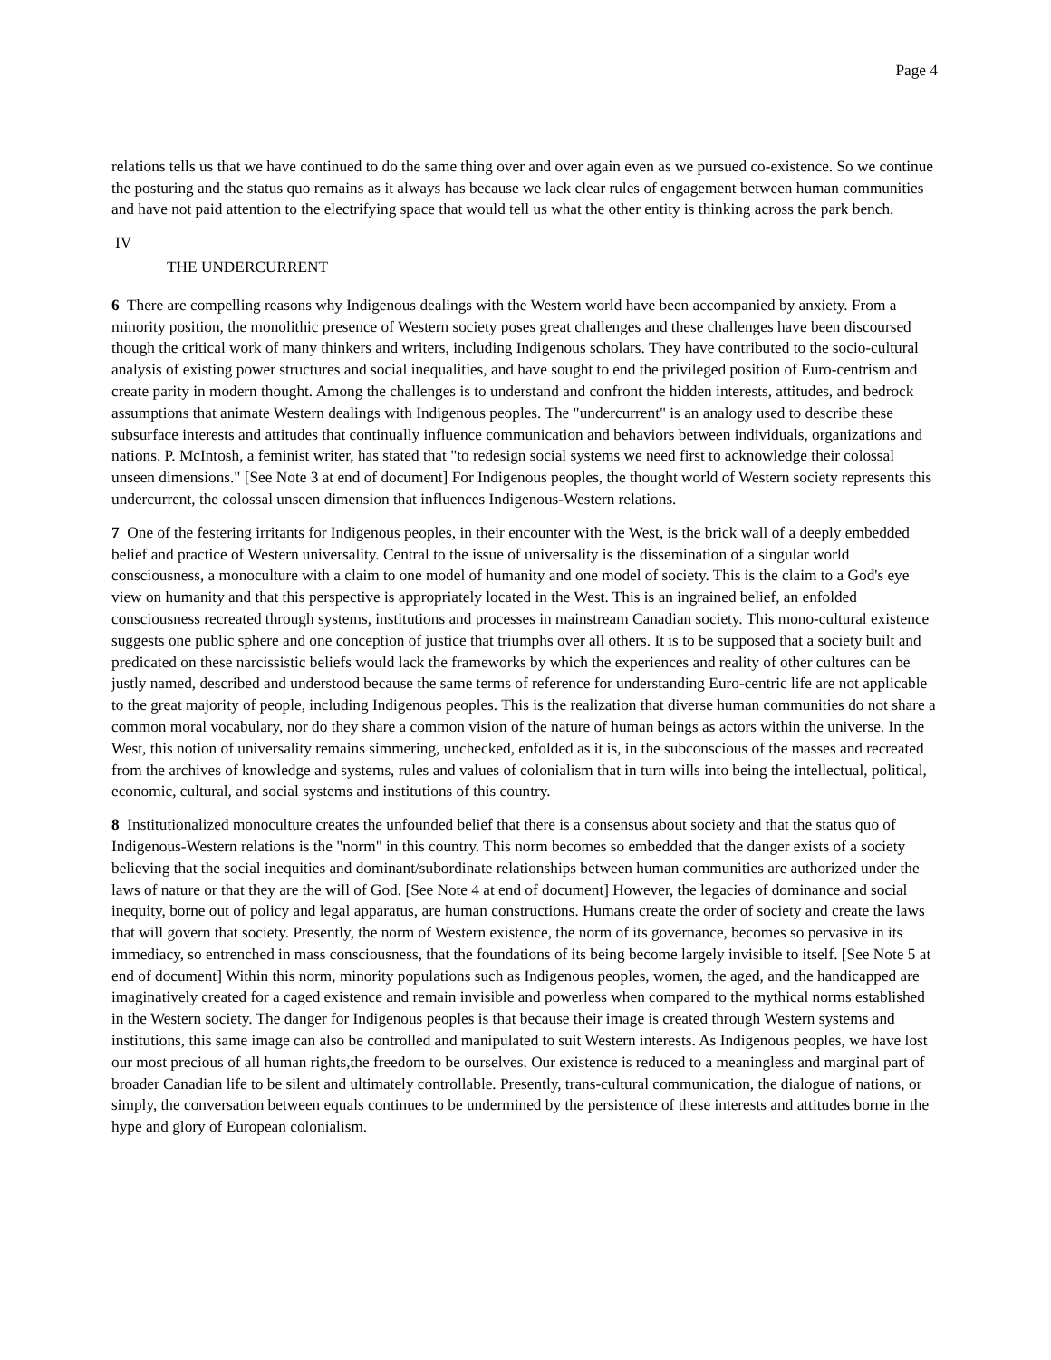Page 4
relations tells us that we have continued to do the same thing over and over again even as we pursued co-existence. So we continue the posturing and the status quo remains as it always has because we lack clear rules of engagement between human communities and have not paid attention to the electrifying space that would tell us what the other entity is thinking across the park bench.
IV
THE UNDERCURRENT
6 There are compelling reasons why Indigenous dealings with the Western world have been accompanied by anxiety. From a minority position, the monolithic presence of Western society poses great challenges and these challenges have been discoursed though the critical work of many thinkers and writers, including Indigenous scholars. They have contributed to the socio-cultural analysis of existing power structures and social inequalities, and have sought to end the privileged position of Euro-centrism and create parity in modern thought. Among the challenges is to understand and confront the hidden interests, attitudes, and bedrock assumptions that animate Western dealings with Indigenous peoples. The "undercurrent" is an analogy used to describe these subsurface interests and attitudes that continually influence communication and behaviors between individuals, organizations and nations. P. McIntosh, a feminist writer, has stated that "to redesign social systems we need first to acknowledge their colossal unseen dimensions." [See Note 3 at end of document] For Indigenous peoples, the thought world of Western society represents this undercurrent, the colossal unseen dimension that influences Indigenous-Western relations.
7 One of the festering irritants for Indigenous peoples, in their encounter with the West, is the brick wall of a deeply embedded belief and practice of Western universality. Central to the issue of universality is the dissemination of a singular world consciousness, a monoculture with a claim to one model of humanity and one model of society. This is the claim to a God's eye view on humanity and that this perspective is appropriately located in the West. This is an ingrained belief, an enfolded consciousness recreated through systems, institutions and processes in mainstream Canadian society. This mono-cultural existence suggests one public sphere and one conception of justice that triumphs over all others. It is to be supposed that a society built and predicated on these narcissistic beliefs would lack the frameworks by which the experiences and reality of other cultures can be justly named, described and understood because the same terms of reference for understanding Euro-centric life are not applicable to the great majority of people, including Indigenous peoples. This is the realization that diverse human communities do not share a common moral vocabulary, nor do they share a common vision of the nature of human beings as actors within the universe. In the West, this notion of universality remains simmering, unchecked, enfolded as it is, in the subconscious of the masses and recreated from the archives of knowledge and systems, rules and values of colonialism that in turn wills into being the intellectual, political, economic, cultural, and social systems and institutions of this country.
8 Institutionalized monoculture creates the unfounded belief that there is a consensus about society and that the status quo of Indigenous-Western relations is the "norm" in this country. This norm becomes so embedded that the danger exists of a society believing that the social inequities and dominant/subordinate relationships between human communities are authorized under the laws of nature or that they are the will of God. [See Note 4 at end of document] However, the legacies of dominance and social inequity, borne out of policy and legal apparatus, are human constructions. Humans create the order of society and create the laws that will govern that society. Presently, the norm of Western existence, the norm of its governance, becomes so pervasive in its immediacy, so entrenched in mass consciousness, that the foundations of its being become largely invisible to itself. [See Note 5 at end of document] Within this norm, minority populations such as Indigenous peoples, women, the aged, and the handicapped are imaginatively created for a caged existence and remain invisible and powerless when compared to the mythical norms established in the Western society. The danger for Indigenous peoples is that because their image is created through Western systems and institutions, this same image can also be controlled and manipulated to suit Western interests. As Indigenous peoples, we have lost our most precious of all human rights,the freedom to be ourselves. Our existence is reduced to a meaningless and marginal part of broader Canadian life to be silent and ultimately controllable. Presently, trans-cultural communication, the dialogue of nations, or simply, the conversation between equals continues to be undermined by the persistence of these interests and attitudes borne in the hype and glory of European colonialism.